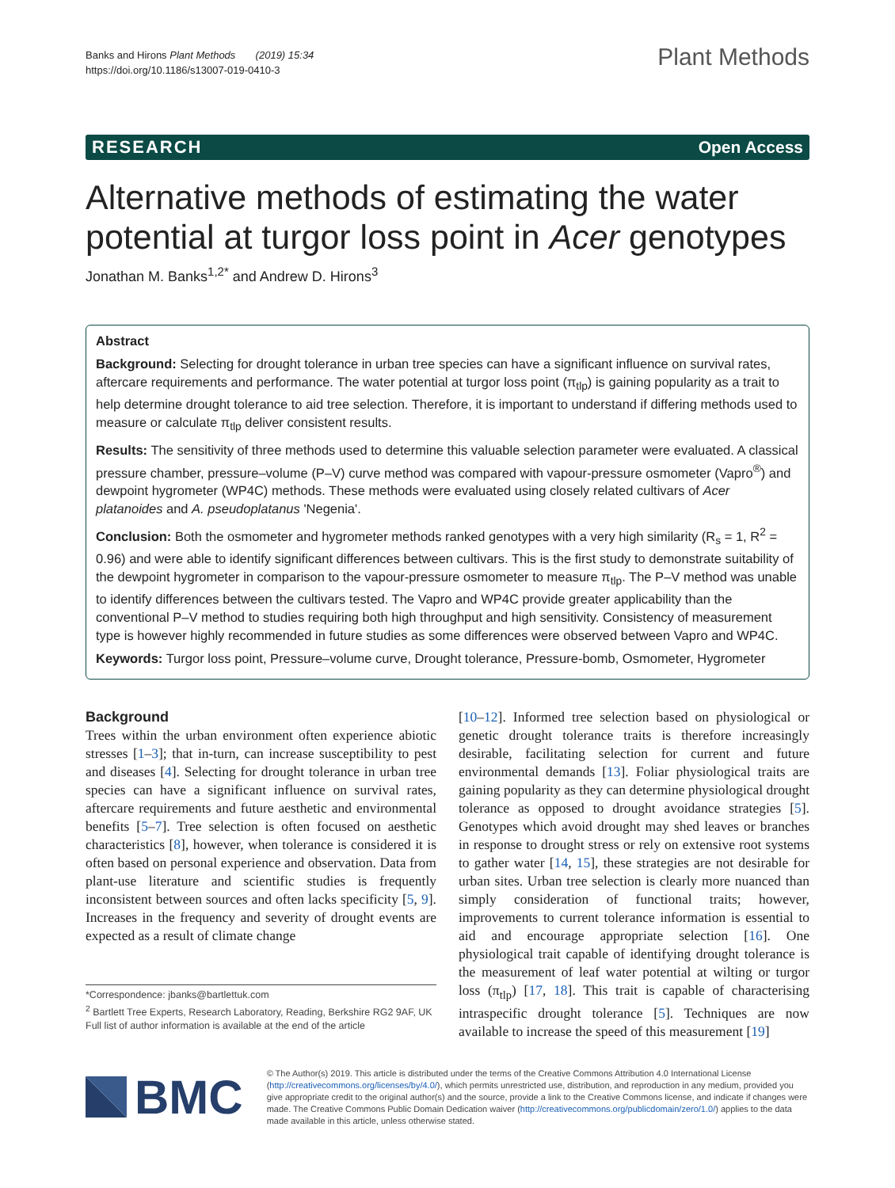Banks and Hirons Plant Methods (2019) 15:34
https://doi.org/10.1186/s13007-019-0410-3
Plant Methods
RESEARCH Open Access
Alternative methods of estimating the water potential at turgor loss point in Acer genotypes
Jonathan M. Banks<sup>1,2*</sup> and Andrew D. Hirons<sup>3</sup>
Abstract
Background: Selecting for drought tolerance in urban tree species can have a significant influence on survival rates, aftercare requirements and performance. The water potential at turgor loss point (π<sub>tlp</sub>) is gaining popularity as a trait to help determine drought tolerance to aid tree selection. Therefore, it is important to understand if differing methods used to measure or calculate π<sub>tlp</sub> deliver consistent results.
Results: The sensitivity of three methods used to determine this valuable selection parameter were evaluated. A classical pressure chamber, pressure–volume (P–V) curve method was compared with vapour-pressure osmometer (Vapro<sup>®</sup>) and dewpoint hygrometer (WP4C) methods. These methods were evaluated using closely related cultivars of Acer platanoides and A. pseudoplatanus 'Negenia'.
Conclusion: Both the osmometer and hygrometer methods ranked genotypes with a very high similarity (R<sub>s</sub> = 1, R<sup>2</sup> = 0.96) and were able to identify significant differences between cultivars. This is the first study to demonstrate suitability of the dewpoint hygrometer in comparison to the vapour-pressure osmometer to measure π<sub>tlp</sub>. The P–V method was unable to identify differences between the cultivars tested. The Vapro and WP4C provide greater applicability than the conventional P–V method to studies requiring both high throughput and high sensitivity. Consistency of measurement type is however highly recommended in future studies as some differences were observed between Vapro and WP4C.
Keywords: Turgor loss point, Pressure–volume curve, Drought tolerance, Pressure-bomb, Osmometer, Hygrometer
Background
Trees within the urban environment often experience abiotic stresses [1–3]; that in-turn, can increase susceptibility to pest and diseases [4]. Selecting for drought tolerance in urban tree species can have a significant influence on survival rates, aftercare requirements and future aesthetic and environmental benefits [5–7]. Tree selection is often focused on aesthetic characteristics [8], however, when tolerance is considered it is often based on personal experience and observation. Data from plant-use literature and scientific studies is frequently inconsistent between sources and often lacks specificity [5, 9]. Increases in the frequency and severity of drought events are expected as a result of climate change
*Correspondence: jbanks@bartlettuk.com
<sup>2</sup> Bartlett Tree Experts, Research Laboratory, Reading, Berkshire RG2 9AF, UK
Full list of author information is available at the end of the article
[10–12]. Informed tree selection based on physiological or genetic drought tolerance traits is therefore increasingly desirable, facilitating selection for current and future environmental demands [13]. Foliar physiological traits are gaining popularity as they can determine physiological drought tolerance as opposed to drought avoidance strategies [5]. Genotypes which avoid drought may shed leaves or branches in response to drought stress or rely on extensive root systems to gather water [14, 15], these strategies are not desirable for urban sites. Urban tree selection is clearly more nuanced than simply consideration of functional traits; however, improvements to current tolerance information is essential to aid and encourage appropriate selection [16]. One physiological trait capable of identifying drought tolerance is the measurement of leaf water potential at wilting or turgor loss (π<sub>tlp</sub>) [17, 18]. This trait is capable of characterising intraspecific drought tolerance [5]. Techniques are now available to increase the speed of this measurement [19]
BMC
© The Author(s) 2019. This article is distributed under the terms of the Creative Commons Attribution 4.0 International License (http://creativecommons.org/licenses/by/4.0/), which permits unrestricted use, distribution, and reproduction in any medium, provided you give appropriate credit to the original author(s) and the source, provide a link to the Creative Commons license, and indicate if changes were made. The Creative Commons Public Domain Dedication waiver (http://creativecommons.org/publicdomain/zero/1.0/) applies to the data made available in this article, unless otherwise stated.